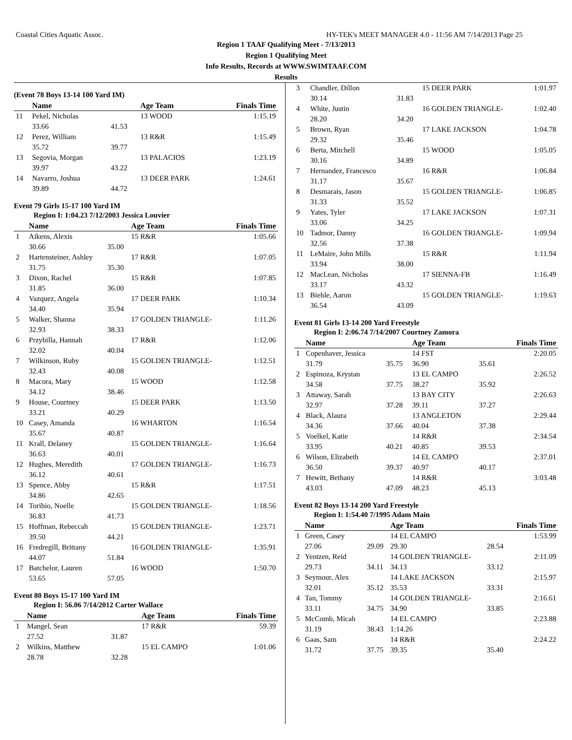Coastal Cities Aquatic Assoc. HY-TEK's MEET MANAGER 4.0 - 11:56 AM 7/14/2013 Page 25
Region 1 TAAF Qualifying Meet - 7/13/2013
Region 1 Qualifying Meet
Info Results, Records at WWW.SWIMTAAF.COM
Results
(Event 78 Boys 13-14 100 Yard IM)
| | Name | | Age Team | Finals Time |
| --- | --- | --- | --- | --- |
| 11 | Pekel, Nicholas | | 13 WOOD | 1:15.19 |
| | 33.66 | 41.53 | | |
| 12 | Perez, William | | 13 R&R | 1:15.49 |
| | 35.72 | 39.77 | | |
| 13 | Segovia, Morgan | | 13 PALACIOS | 1:23.19 |
| | 39.97 | 43.22 | | |
| 14 | Navarro, Joshua | | 13 DEER PARK | 1:24.61 |
| | 39.89 | 44.72 | | |
Event 79 Girls 15-17 100 Yard IM
Region I: 1:04.23 7/12/2003 Jessica Louvier
| | Name | | Age Team | Finals Time |
| --- | --- | --- | --- | --- |
| 1 | Aikens, Alexis | | 15 R&R | 1:05.66 |
| | 30.66 | 35.00 | | |
| 2 | Hartensteiner, Ashley | | 17 R&R | 1:07.05 |
| | 31.75 | 35.30 | | |
| 3 | Dixon, Rachel | | 15 R&R | 1:07.85 |
| | 31.85 | 36.00 | | |
| 4 | Vazquez, Angela | | 17 DEER PARK | 1:10.34 |
| | 34.40 | 35.94 | | |
| 5 | Walker, Shanna | | 17 GOLDEN TRIANGLE- | 1:11.26 |
| | 32.93 | 38.33 | | |
| 6 | Przybilla, Hannah | | 17 R&R | 1:12.06 |
| | 32.02 | 40.04 | | |
| 7 | Wilkinson, Ruby | | 15 GOLDEN TRIANGLE- | 1:12.51 |
| | 32.43 | 40.08 | | |
| 8 | Macora, Mary | | 15 WOOD | 1:12.58 |
| | 34.12 | 38.46 | | |
| 9 | House, Courtney | | 15 DEER PARK | 1:13.50 |
| | 33.21 | 40.29 | | |
| 10 | Casey, Amanda | | 16 WHARTON | 1:16.54 |
| | 35.67 | 40.87 | | |
| 11 | Krall, Delaney | | 15 GOLDEN TRIANGLE- | 1:16.64 |
| | 36.63 | 40.01 | | |
| 12 | Hughes, Meredith | | 17 GOLDEN TRIANGLE- | 1:16.73 |
| | 36.12 | 40.61 | | |
| 13 | Spence, Abby | | 15 R&R | 1:17.51 |
| | 34.86 | 42.65 | | |
| 14 | Toribio, Noelle | | 15 GOLDEN TRIANGLE- | 1:18.56 |
| | 36.83 | 41.73 | | |
| 15 | Hoffman, Rebeccah | | 15 GOLDEN TRIANGLE- | 1:23.71 |
| | 39.50 | 44.21 | | |
| 16 | Fredregill, Brittany | | 16 GOLDEN TRIANGLE- | 1:35.91 |
| | 44.07 | 51.84 | | |
| 17 | Batchelor, Lauren | | 16 WOOD | 1:50.70 |
| | 53.65 | 57.05 | | |
Event 80 Boys 15-17 100 Yard IM
Region I: 56.06 7/14/2012 Carter Wallace
| | Name | | Age Team | Finals Time |
| --- | --- | --- | --- | --- |
| 1 | Mangel, Sean | | 17 R&R | 59.39 |
| | 27.52 | 31.87 | | |
| 2 | Wilkins, Matthew | | 15 EL CAMPO | 1:01.06 |
| | 28.78 | 32.28 | | |
| 3 | Chandler, Dillon | | 15 DEER PARK | 1:01.97 |
| | 30.14 | 31.83 | | |
| 4 | White, Justin | | 16 GOLDEN TRIANGLE- | 1:02.40 |
| | 28.20 | 34.20 | | |
| 5 | Brown, Ryan | | 17 LAKE JACKSON | 1:04.78 |
| | 29.32 | 35.46 | | |
| 6 | Berta, Mitchell | | 15 WOOD | 1:05.05 |
| | 30.16 | 34.89 | | |
| 7 | Hernandez, Francesco | | 16 R&R | 1:06.84 |
| | 31.17 | 35.67 | | |
| 8 | Desmarais, Jason | | 15 GOLDEN TRIANGLE- | 1:06.85 |
| | 31.33 | 35.52 | | |
| 9 | Yates, Tyler | | 17 LAKE JACKSON | 1:07.31 |
| | 33.06 | 34.25 | | |
| 10 | Tadmor, Danny | | 16 GOLDEN TRIANGLE- | 1:09.94 |
| | 32.56 | 37.38 | | |
| 11 | LeMaire, John Mills | | 15 R&R | 1:11.94 |
| | 33.94 | 38.00 | | |
| 12 | MacLean, Nicholas | | 17 SIENNA-FB | 1:16.49 |
| | 33.17 | 43.32 | | |
| 13 | Biehle, Aaron | | 15 GOLDEN TRIANGLE- | 1:19.63 |
| | 36.54 | 43.09 | | |
Event 81 Girls 13-14 200 Yard Freestyle
Region I: 2:06.74 7/14/2007 Courtney Zamora
| | Name | | Age Team | | Finals Time |
| --- | --- | --- | --- | --- | --- |
| 1 | Copenhaver, Jessica | | 14 FST | | 2:20.05 |
| | 31.79 | 35.75 | 36.90 | 35.61 | |
| 2 | Espinoza, Krystan | | 13 EL CAMPO | | 2:26.52 |
| | 34.58 | 37.75 | 38.27 | 35.92 | |
| 3 | Attaway, Sarah | | 13 BAY CITY | | 2:26.63 |
| | 32.97 | 37.28 | 39.11 | 37.27 | |
| 4 | Black, Alaura | | 13 ANGLETON | | 2:29.44 |
| | 34.36 | 37.66 | 40.04 | 37.38 | |
| 5 | Voelkel, Katie | | 14 R&R | | 2:34.54 |
| | 33.95 | 40.21 | 40.85 | 39.53 | |
| 6 | Wilson, Elizabeth | | 14 EL CAMPO | | 2:37.01 |
| | 36.50 | 39.37 | 40.97 | 40.17 | |
| 7 | Hewitt, Bethany | | 14 R&R | | 3:03.48 |
| | 43.03 | 47.09 | 48.23 | 45.13 | |
Event 82 Boys 13-14 200 Yard Freestyle
Region I: 1:54.40 7/1995 Adam Main
| | Name | | Age Team | | Finals Time |
| --- | --- | --- | --- | --- | --- |
| 1 | Green, Casey | | 14 EL CAMPO | | 1:53.99 |
| | 27.06 | 29.09 | 29.30 | 28.54 | |
| 2 | Yentzen, Reid | | 14 GOLDEN TRIANGLE- | | 2:11.09 |
| | 29.73 | 34.11 | 34.13 | 33.12 | |
| 3 | Seymour, Alex | | 14 LAKE JACKSON | | 2:15.97 |
| | 32.01 | 35.12 | 35.53 | 33.31 | |
| 4 | Tan, Tommy | | 14 GOLDEN TRIANGLE- | | 2:16.61 |
| | 33.11 | 34.75 | 34.90 | 33.85 | |
| 5 | McComb, Micah | | 14 EL CAMPO | | 2:23.88 |
| | 31.19 | 38.43 | 1:14.26 | | |
| 6 | Gaas, Sam | | 14 R&R | | 2:24.22 |
| | 31.72 | 37.75 | 39.35 | 35.40 | |